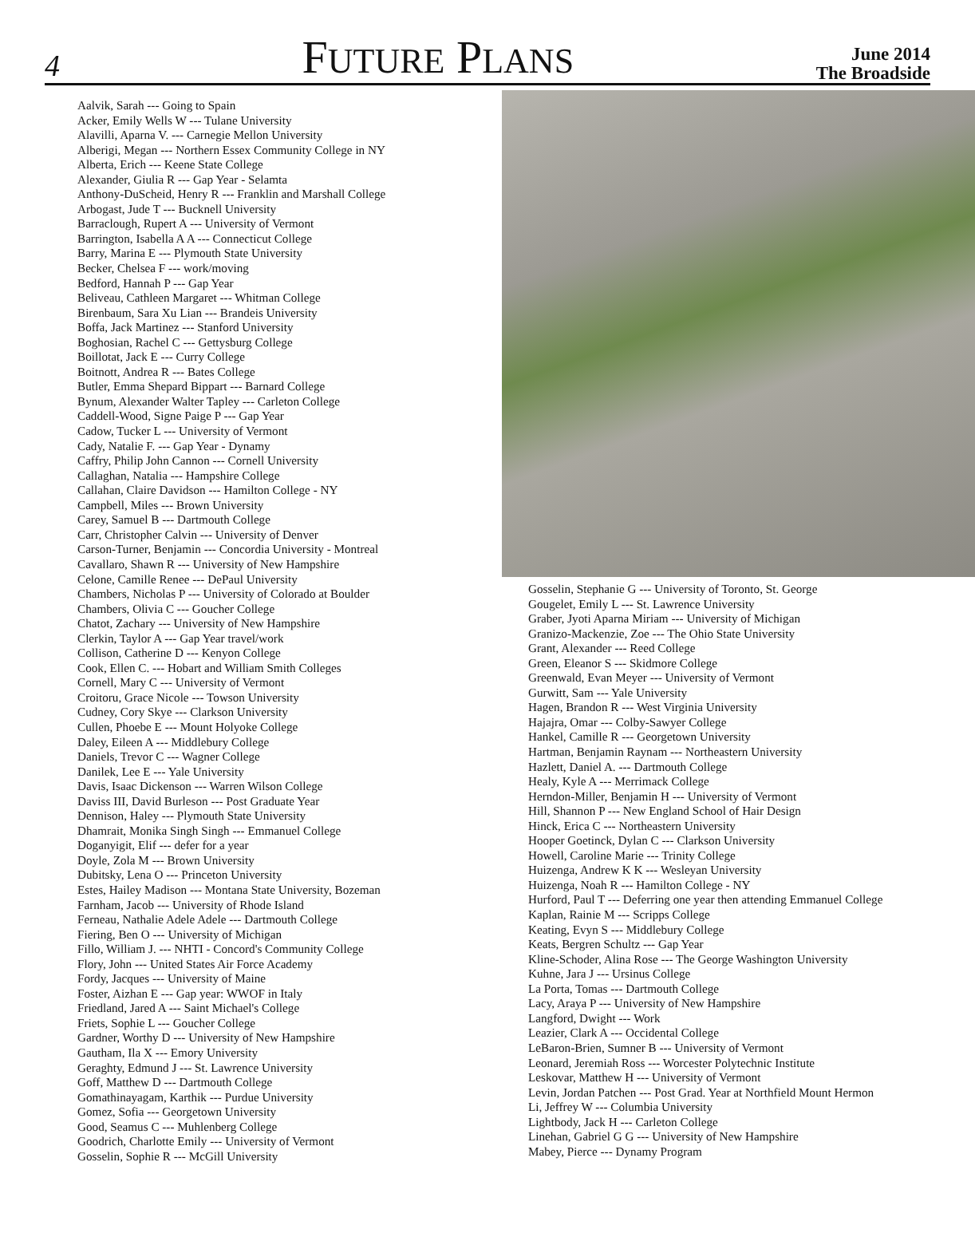4
FUTURE PLANS
June 2014
The Broadside
Aalvik, Sarah --- Going to Spain
Acker, Emily Wells W --- Tulane University
Alavilli, Aparna V. --- Carnegie Mellon University
Alberigi, Megan --- Northern Essex Community College in NY
Alberta, Erich --- Keene State College
Alexander, Giulia R --- Gap Year - Selamta
Anthony-DuScheid, Henry R --- Franklin and Marshall College
Arbogast, Jude T --- Bucknell University
Barraclough, Rupert A --- University of Vermont
Barrington, Isabella A A --- Connecticut College
Barry, Marina E --- Plymouth State University
Becker, Chelsea F --- work/moving
Bedford, Hannah P --- Gap Year
Beliveau, Cathleen Margaret --- Whitman College
Birenbaum, Sara Xu Lian --- Brandeis University
Boffa, Jack Martinez --- Stanford University
Boghosian, Rachel C --- Gettysburg College
Boillotat, Jack E --- Curry College
Boitnott, Andrea R --- Bates College
Butler, Emma Shepard Bippart --- Barnard College
Bynum, Alexander Walter Tapley --- Carleton College
Caddell-Wood, Signe Paige P --- Gap Year
Cadow, Tucker L --- University of Vermont
Cady, Natalie F. --- Gap Year - Dynamy
Caffry, Philip John Cannon --- Cornell University
Callaghan, Natalia --- Hampshire College
Callahan, Claire Davidson --- Hamilton College - NY
Campbell, Miles --- Brown University
Carey, Samuel B --- Dartmouth College
Carr, Christopher Calvin --- University of Denver
Carson-Turner, Benjamin --- Concordia University - Montreal
Cavallaro, Shawn R --- University of New Hampshire
Celone, Camille Renee --- DePaul University
Chambers, Nicholas P --- University of Colorado at Boulder
Chambers, Olivia C --- Goucher College
Chatot, Zachary --- University of New Hampshire
Clerkin, Taylor A --- Gap Year travel/work
Collison, Catherine D --- Kenyon College
Cook, Ellen C. --- Hobart and William Smith Colleges
Cornell, Mary C --- University of Vermont
Croitoru, Grace Nicole --- Towson University
Cudney, Cory Skye --- Clarkson University
Cullen, Phoebe E --- Mount Holyoke College
Daley, Eileen A --- Middlebury College
Daniels, Trevor C --- Wagner College
Danilek, Lee E --- Yale University
Davis, Isaac Dickenson --- Warren Wilson College
Daviss III, David Burleson --- Post Graduate Year
Dennison, Haley --- Plymouth State University
Dhamrait, Monika Singh Singh --- Emmanuel College
Doganyigit, Elif --- defer for a year
Doyle, Zola M --- Brown University
Dubitsky, Lena O --- Princeton University
Estes, Hailey Madison --- Montana State University, Bozeman
Farnham, Jacob --- University of Rhode Island
Ferneau, Nathalie Adele Adele --- Dartmouth College
Fiering, Ben O --- University of Michigan
Fillo, William J. --- NHTI - Concord's Community College
Flory, John --- United States Air Force Academy
Fordy, Jacques --- University of Maine
Foster, Aizhan E --- Gap year: WWOF in Italy
Friedland, Jared A --- Saint Michael's College
Friets, Sophie L --- Goucher College
Gardner, Worthy D --- University of New Hampshire
Gautham, Ila X --- Emory University
Geraghty, Edmund J --- St. Lawrence University
Goff, Matthew D --- Dartmouth College
Gomathinayagam, Karthik --- Purdue University
Gomez, Sofia --- Georgetown University
Good, Seamus C --- Muhlenberg College
Goodrich, Charlotte Emily --- University of Vermont
Gosselin, Sophie R --- McGill University
Gosselin, Stephanie G --- University of Toronto, St. George
Gougelet, Emily L --- St. Lawrence University
Graber, Jyoti Aparna Miriam --- University of Michigan
Granizo-Mackenzie, Zoe --- The Ohio State University
Grant, Alexander --- Reed College
Green, Eleanor S --- Skidmore College
Greenwald, Evan Meyer --- University of Vermont
Gurwitt, Sam --- Yale University
Hagen, Brandon R --- West Virginia University
Hajajra, Omar --- Colby-Sawyer College
Hankel, Camille R --- Georgetown University
Hartman, Benjamin Raynam --- Northeastern University
Hazlett, Daniel A. --- Dartmouth College
Healy, Kyle A --- Merrimack College
Herndon-Miller, Benjamin H --- University of Vermont
Hill, Shannon P --- New England School of Hair Design
Hinck, Erica C --- Northeastern University
Hooper Goetinck, Dylan C --- Clarkson University
Howell, Caroline Marie --- Trinity College
Huizenga, Andrew K K --- Wesleyan University
Huizenga, Noah R --- Hamilton College - NY
Hurford, Paul T --- Deferring one year then attending Emmanuel College
Kaplan, Rainie M --- Scripps College
Keating, Evyn S --- Middlebury College
Keats, Bergren Schultz --- Gap Year
Kline-Schoder, Alina Rose --- The George Washington University
Kuhne, Jara J --- Ursinus College
La Porta, Tomas --- Dartmouth College
Lacy, Araya P --- University of New Hampshire
Langford, Dwight --- Work
Leazier, Clark A --- Occidental College
LeBaron-Brien, Sumner B --- University of Vermont
Leonard, Jeremiah Ross --- Worcester Polytechnic Institute
Leskovar, Matthew H --- University of Vermont
Levin, Jordan Patchen --- Post Grad. Year at Northfield Mount Hermon
Li, Jeffrey W --- Columbia University
Lightbody, Jack H --- Carleton College
Linehan, Gabriel G G --- University of New Hampshire
Mabey, Pierce --- Dynamy Program